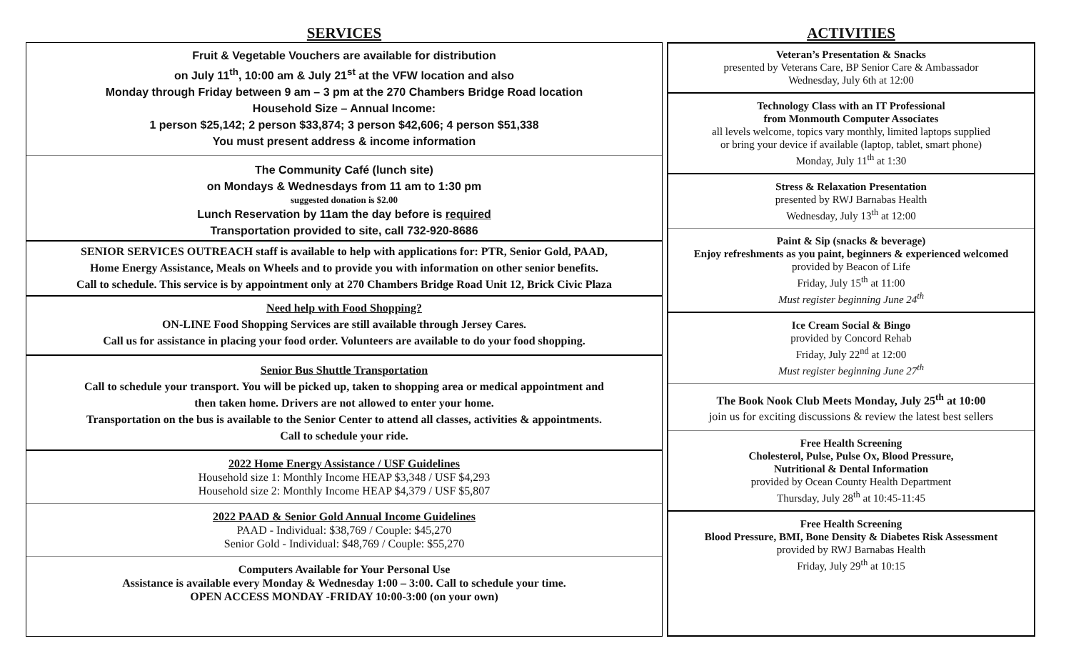SERVICES
Fruit & Vegetable Vouchers are available for distribution
on July 11<sup>th</sup>, 10:00 am & July 21<sup>st</sup> at the VFW location and also
Monday through Friday between 9 am – 3 pm at the 270 Chambers Bridge Road location
Household Size – Annual Income:
1 person $25,142; 2 person $33,874; 3 person $42,606; 4 person $51,338
You must present address & income information
The Community Café (lunch site)
on Mondays & Wednesdays from 11 am to 1:30 pm
suggested donation is $2.00
Lunch Reservation by 11am the day before is required
Transportation provided to site, call 732-920-8686
SENIOR SERVICES OUTREACH staff is available to help with applications for: PTR, Senior Gold, PAAD,
Home Energy Assistance, Meals on Wheels and to provide you with information on other senior benefits.
Call to schedule. This service is by appointment only at 270 Chambers Bridge Road Unit 12, Brick Civic Plaza
Need help with Food Shopping?
ON-LINE Food Shopping Services are still available through Jersey Cares.
Call us for assistance in placing your food order. Volunteers are available to do your food shopping.
Senior Bus Shuttle Transportation
Call to schedule your transport. You will be picked up, taken to shopping area or medical appointment and
then taken home. Drivers are not allowed to enter your home.
Transportation on the bus is available to the Senior Center to attend all classes, activities & appointments.
Call to schedule your ride.
2022 Home Energy Assistance / USF Guidelines
Household size 1: Monthly Income HEAP $3,348 / USF $4,293
Household size 2: Monthly Income HEAP $4,379 / USF $5,807
2022 PAAD & Senior Gold Annual Income Guidelines
PAAD - Individual: $38,769 / Couple: $45,270
Senior Gold - Individual: $48,769 / Couple: $55,270
Computers Available for Your Personal Use
Assistance is available every Monday & Wednesday 1:00 – 3:00. Call to schedule your time.
OPEN ACCESS MONDAY -FRIDAY 10:00-3:00 (on your own)
ACTIVITIES
Veteran’s Presentation & Snacks
presented by Veterans Care, BP Senior Care & Ambassador
Wednesday, July 6th at 12:00
Technology Class with an IT Professional
from Monmouth Computer Associates
all levels welcome, topics vary monthly, limited laptops supplied
or bring your device if available (laptop, tablet, smart phone)
Monday, July 11<sup>th</sup> at 1:30
Stress & Relaxation Presentation
presented by RWJ Barnabas Health
Wednesday, July 13<sup>th</sup> at 12:00
Paint & Sip (snacks & beverage)
Enjoy refreshments as you paint, beginners & experienced welcomed
provided by Beacon of Life
Friday, July 15<sup>th</sup> at 11:00
Must register beginning June 24<sup>th</sup>
Ice Cream Social & Bingo
provided by Concord Rehab
Friday, July 22<sup>nd</sup> at 12:00
Must register beginning June 27<sup>th</sup>
The Book Nook Club Meets Monday, July 25<sup>th</sup> at 10:00
join us for exciting discussions & review the latest best sellers
Free Health Screening
Cholesterol, Pulse, Pulse Ox, Blood Pressure,
Nutritional & Dental Information
provided by Ocean County Health Department
Thursday, July 28<sup>th</sup> at 10:45-11:45
Free Health Screening
Blood Pressure, BMI, Bone Density & Diabetes Risk Assessment
provided by RWJ Barnabas Health
Friday, July 29<sup>th</sup> at 10:15